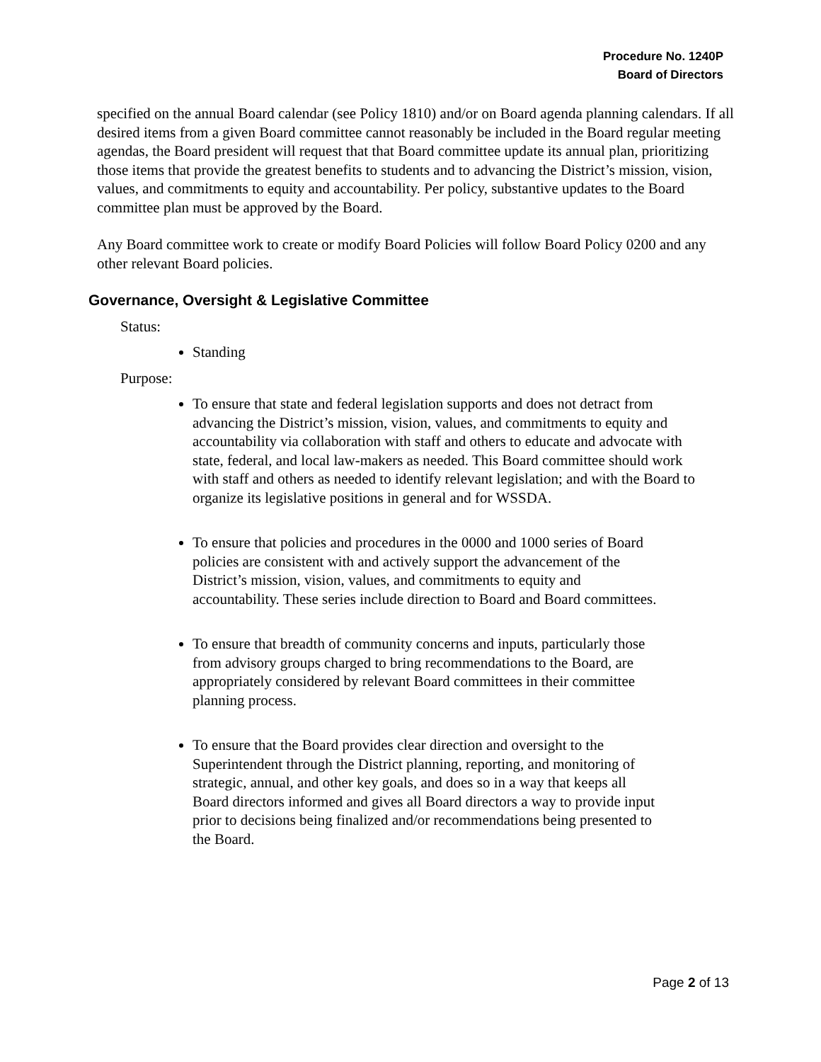Procedure No. 1240P
Board of Directors
specified on the annual Board calendar (see Policy 1810) and/or on Board agenda planning calendars. If all desired items from a given Board committee cannot reasonably be included in the Board regular meeting agendas, the Board president will request that that Board committee update its annual plan, prioritizing those items that provide the greatest benefits to students and to advancing the District’s mission, vision, values, and commitments to equity and accountability. Per policy, substantive updates to the Board committee plan must be approved by the Board.
Any Board committee work to create or modify Board Policies will follow Board Policy 0200 and any other relevant Board policies.
Governance, Oversight & Legislative Committee
Status:
Standing
Purpose:
To ensure that state and federal legislation supports and does not detract from advancing the District’s mission, vision, values, and commitments to equity and accountability via collaboration with staff and others to educate and advocate with state, federal, and local law-makers as needed. This Board committee should work with staff and others as needed to identify relevant legislation; and with the Board to organize its legislative positions in general and for WSSDA.
To ensure that policies and procedures in the 0000 and 1000 series of Board policies are consistent with and actively support the advancement of the District’s mission, vision, values, and commitments to equity and accountability. These series include direction to Board and Board committees.
To ensure that breadth of community concerns and inputs, particularly those from advisory groups charged to bring recommendations to the Board, are appropriately considered by relevant Board committees in their committee planning process.
To ensure that the Board provides clear direction and oversight to the Superintendent through the District planning, reporting, and monitoring of strategic, annual, and other key goals, and does so in a way that keeps all Board directors informed and gives all Board directors a way to provide input prior to decisions being finalized and/or recommendations being presented to the Board.
Page 2 of 13